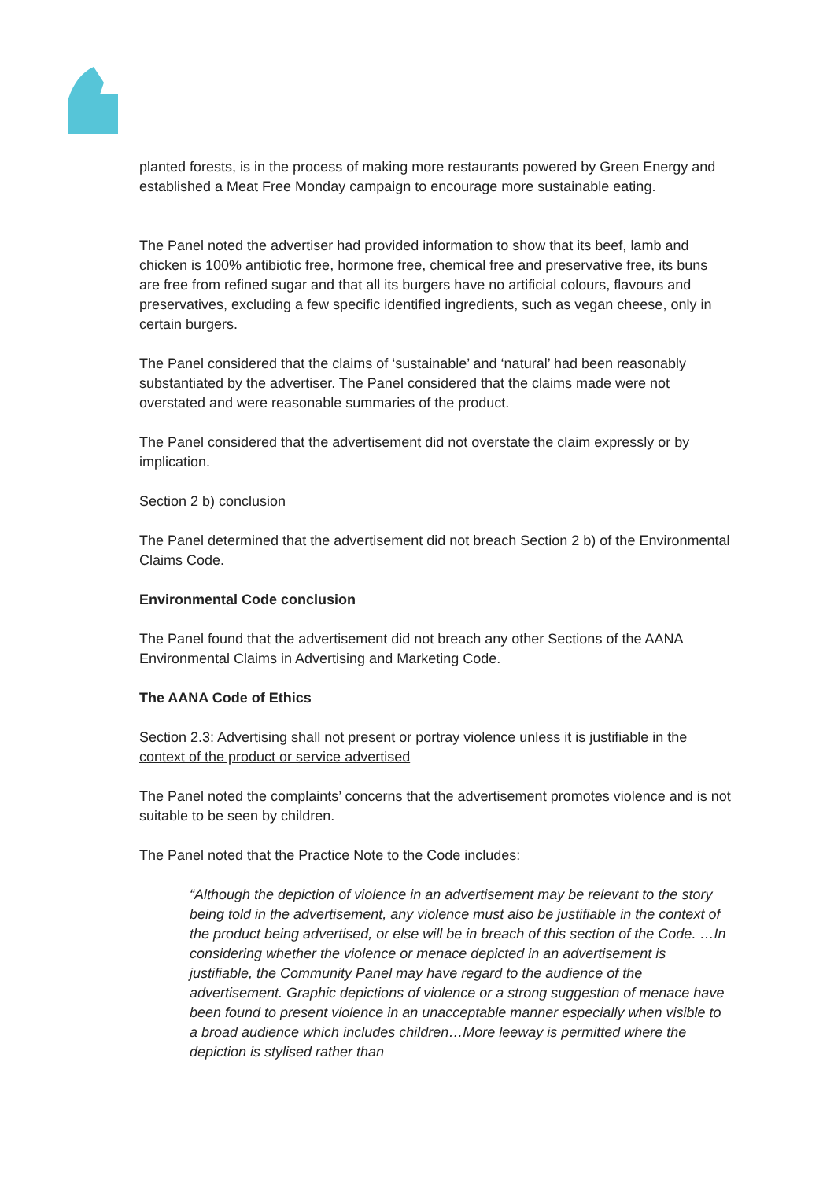planted forests, is in the process of making more restaurants powered by Green Energy and established a Meat Free Monday campaign to encourage more sustainable eating.
The Panel noted the advertiser had provided information to show that its beef, lamb and chicken is 100% antibiotic free, hormone free, chemical free and preservative free, its buns are free from refined sugar and that all its burgers have no artificial colours, flavours and preservatives, excluding a few specific identified ingredients, such as vegan cheese, only in certain burgers.
The Panel considered that the claims of ‘sustainable’ and ‘natural’ had been reasonably substantiated by the advertiser. The Panel considered that the claims made were not overstated and were reasonable summaries of the product.
The Panel considered that the advertisement did not overstate the claim expressly or by implication.
Section 2 b) conclusion
The Panel determined that the advertisement did not breach Section 2 b) of the Environmental Claims Code.
Environmental Code conclusion
The Panel found that the advertisement did not breach any other Sections of the AANA Environmental Claims in Advertising and Marketing Code.
The AANA Code of Ethics
Section 2.3: Advertising shall not present or portray violence unless it is justifiable in the context of the product or service advertised
The Panel noted the complaints’ concerns that the advertisement promotes violence and is not suitable to be seen by children.
The Panel noted that the Practice Note to the Code includes:
“Although the depiction of violence in an advertisement may be relevant to the story being told in the advertisement, any violence must also be justifiable in the context of the product being advertised, or else will be in breach of this section of the Code. …In considering whether the violence or menace depicted in an advertisement is justifiable, the Community Panel may have regard to the audience of the advertisement. Graphic depictions of violence or a strong suggestion of menace have been found to present violence in an unacceptable manner especially when visible to a broad audience which includes children…More leeway is permitted where the depiction is stylised rather than